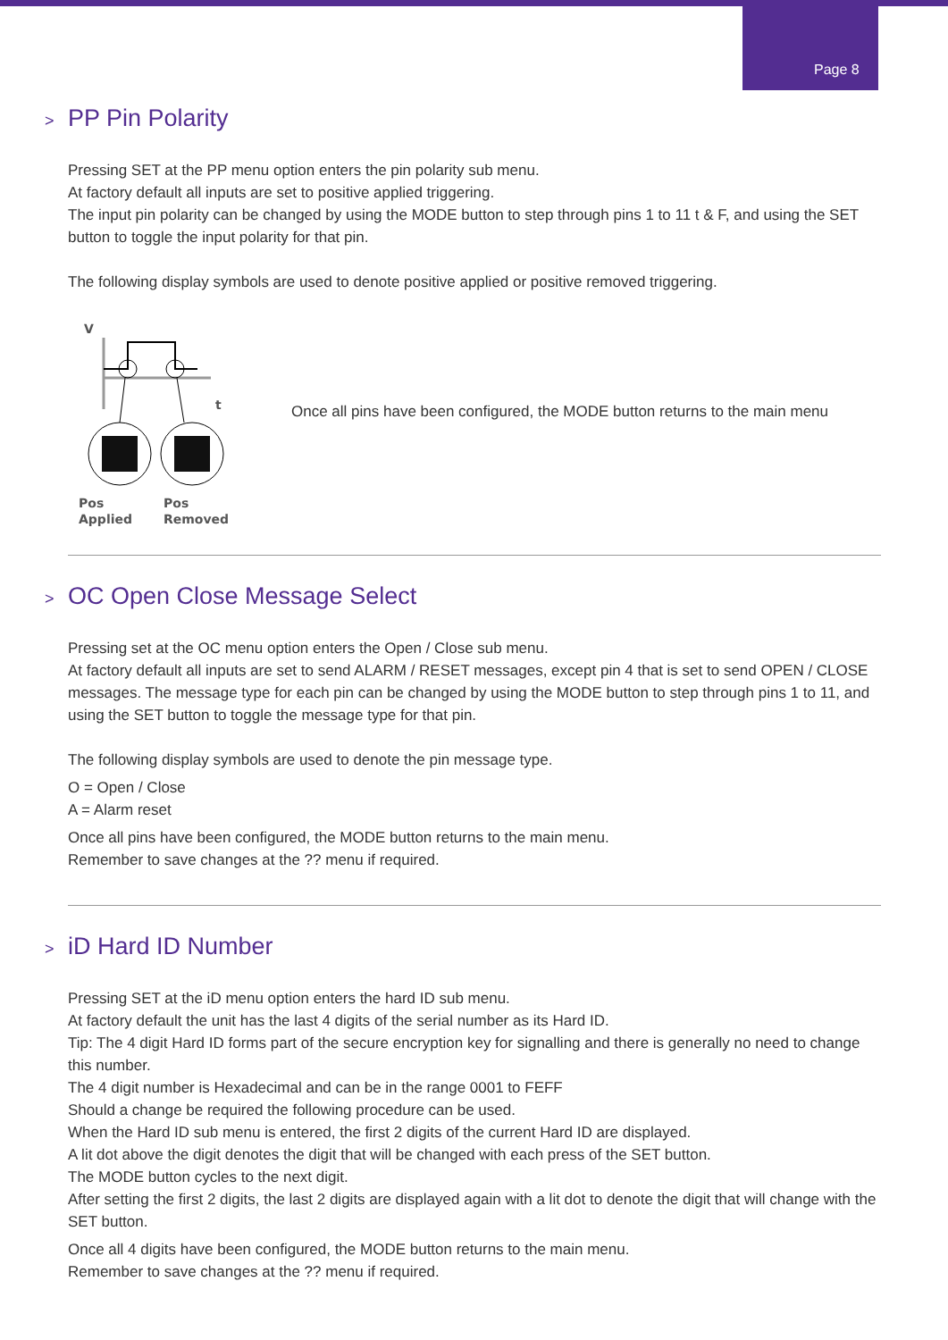Page 8
> PP Pin Polarity
Pressing SET at the PP menu option enters the pin polarity sub menu.
At factory default all inputs are set to positive applied triggering.
The input pin polarity can be changed by using the MODE button to step through pins 1 to 11 t & F, and using the SET button to toggle the input polarity for that pin.
The following display symbols are used to denote positive applied or positive removed triggering.
V
t
Pos
Applied
Pos
Removed
Once all pins have been configured, the MODE button returns to the main menu
> OC Open Close Message Select
Pressing set at the OC menu option enters the Open / Close sub menu.
At factory default all inputs are set to send ALARM / RESET messages, except pin 4 that is set to send OPEN / CLOSE messages. The message type for each pin can be changed by using the MODE button to step through pins 1 to 11, and using the SET button to toggle the message type for that pin.
The following display symbols are used to denote the pin message type.
O = Open / Close
A = Alarm reset
Once all pins have been configured, the MODE button returns to the main menu.
Remember to save changes at the ?? menu if required.
> iD Hard ID Number
Pressing SET at the iD menu option enters the hard ID sub menu.
At factory default the unit has the last 4 digits of the serial number as its Hard ID.
Tip: The 4 digit Hard ID forms part of the secure encryption key for signalling and there is generally no need to change this number.
The 4 digit number is Hexadecimal and can be in the range 0001 to FEFF
Should a change be required the following procedure can be used.
When the Hard ID sub menu is entered, the first 2 digits of the current Hard ID are displayed.
A lit dot above the digit denotes the digit that will be changed with each press of the SET button.
The MODE button cycles to the next digit.
After setting the first 2 digits, the last 2 digits are displayed again with a lit dot to denote the digit that will change with the SET button.
Once all 4 digits have been configured, the MODE button returns to the main menu.
Remember to save changes at the ?? menu if required.